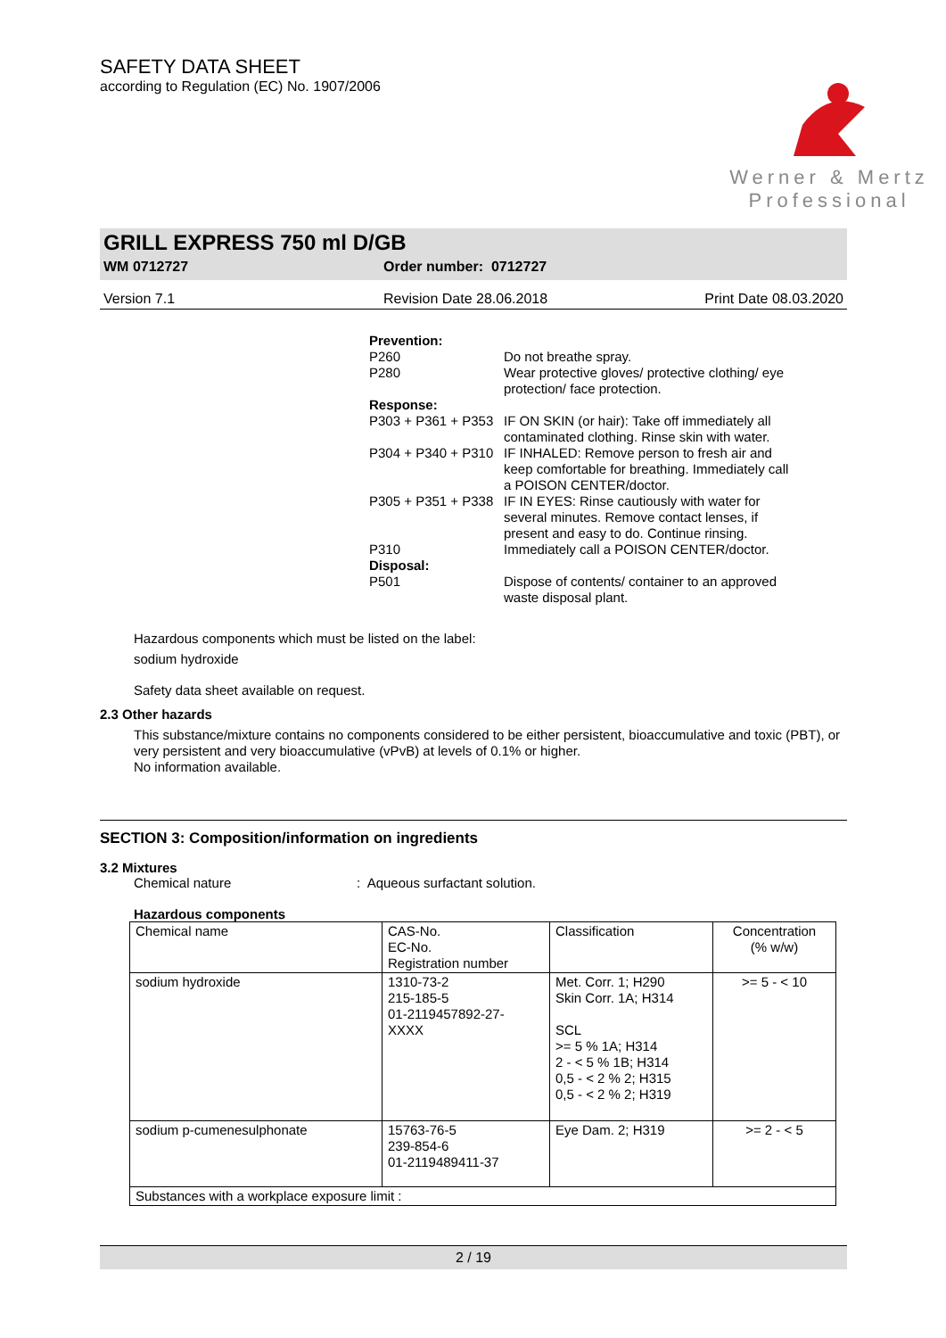SAFETY DATA SHEET
according to Regulation (EC) No. 1907/2006
Werner & Mertz
Professional
GRILL EXPRESS 750 ml D/GB
WM 0712727 Order number: 0712727
Version 7.1 Revision Date 28.06.2018 Print Date 08.03.2020
| Prevention: | |
| P260 | Do not breathe spray. |
| P280 | Wear protective gloves/ protective clothing/ eye protection/ face protection. |
| Response: | |
| P303 + P361 + P353 | IF ON SKIN (or hair): Take off immediately all contaminated clothing. Rinse skin with water. |
| P304 + P340 + P310 | IF INHALED: Remove person to fresh air and keep comfortable for breathing. Immediately call a POISON CENTER/doctor. |
| P305 + P351 + P338 | IF IN EYES: Rinse cautiously with water for several minutes. Remove contact lenses, if present and easy to do. Continue rinsing. |
| P310 | Immediately call a POISON CENTER/doctor. |
| Disposal: | |
| P501 | Dispose of contents/ container to an approved waste disposal plant. |
Hazardous components which must be listed on the label:
sodium hydroxide
Safety data sheet available on request.
2.3 Other hazards
This substance/mixture contains no components considered to be either persistent, bioaccumulative and toxic (PBT), or very persistent and very bioaccumulative (vPvB) at levels of 0.1% or higher.
No information available.
SECTION 3: Composition/information on ingredients
3.2 Mixtures
Chemical nature: Aqueous surfactant solution.
Hazardous components
| Chemical name | CAS-No. EC-No. Registration number | Classification | Concentration (% w/w) |
| --- | --- | --- | --- |
| sodium hydroxide | 1310-73-2 215-185-5 01-2119457892-27- XXXX | Met. Corr. 1; H290 Skin Corr. 1A; H314 SCL >= 5 % 1A; H314 2 - < 5 % 1B; H314 0,5 - < 2 % 2; H315 0,5 - < 2 % 2; H319 | >= 5 - < 10 |
| sodium p-cumenesulphonate | 15763-76-5 239-854-6 01-2119489411-37 | Eye Dam. 2; H319 | >= 2 - < 5 |
| Substances with a workplace exposure limit : | | | |
2 / 19